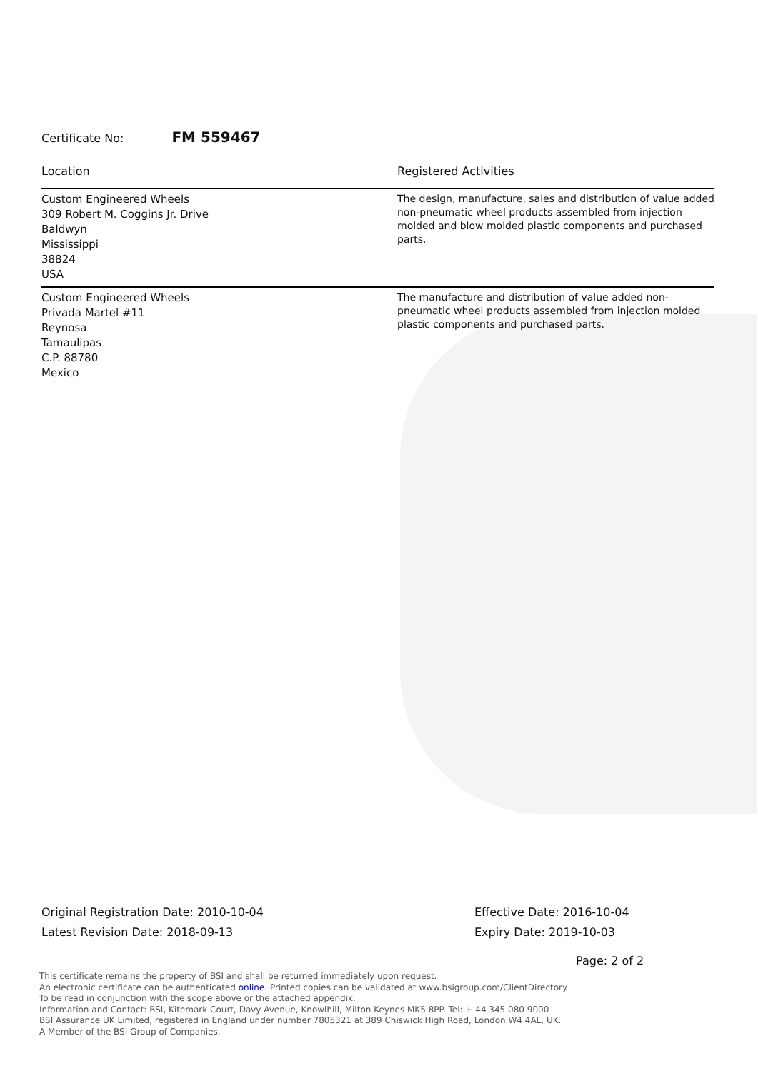Certificate No: FM 559467
| Location | Registered Activities |
| --- | --- |
| Custom Engineered Wheels 309 Robert M. Coggins Jr. Drive Baldwyn Mississippi 38824 USA | The design, manufacture, sales and distribution of value added non-pneumatic wheel products assembled from injection molded and blow molded plastic components and purchased parts. |
| Custom Engineered Wheels Privada Martel #11 Reynosa Tamaulipas C.P. 88780 Mexico | The manufacture and distribution of value added non-pneumatic wheel products assembled from injection molded plastic components and purchased parts. |
Original Registration Date: 2010-10-04
Latest Revision Date: 2018-09-13
Effective Date: 2016-10-04
Expiry Date: 2019-10-03
Page: 2 of 2
This certificate remains the property of BSI and shall be returned immediately upon request.
An electronic certificate can be authenticated online. Printed copies can be validated at www.bsigroup.com/ClientDirectory
To be read in conjunction with the scope above or the attached appendix.
Information and Contact: BSI, Kitemark Court, Davy Avenue, Knowlhill, Milton Keynes MK5 8PP. Tel: + 44 345 080 9000
BSI Assurance UK Limited, registered in England under number 7805321 at 389 Chiswick High Road, London W4 4AL, UK.
A Member of the BSI Group of Companies.